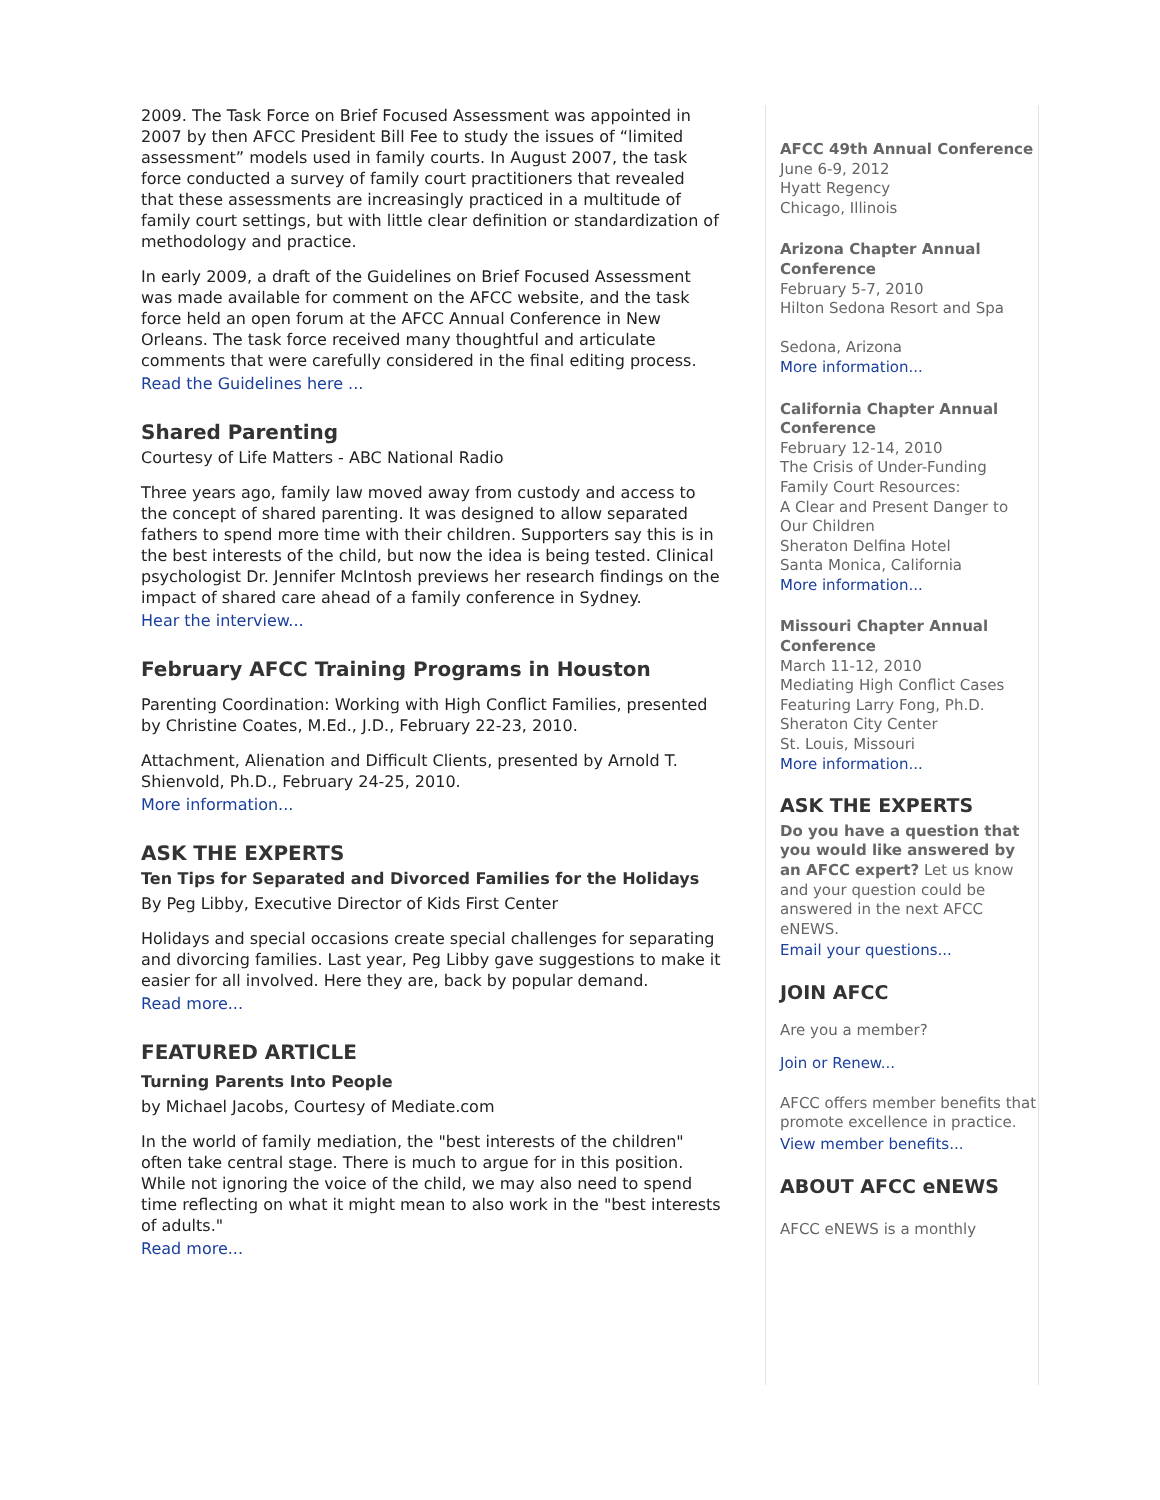2009. The Task Force on Brief Focused Assessment was appointed in 2007 by then AFCC President Bill Fee to study the issues of “limited assessment” models used in family courts. In August 2007, the task force conducted a survey of family court practitioners that revealed that these assessments are increasingly practiced in a multitude of family court settings, but with little clear definition or standardization of methodology and practice.
In early 2009, a draft of the Guidelines on Brief Focused Assessment was made available for comment on the AFCC website, and the task force held an open forum at the AFCC Annual Conference in New Orleans. The task force received many thoughtful and articulate comments that were carefully considered in the final editing process.
Read the Guidelines here ...
Shared Parenting
Courtesy of Life Matters - ABC National Radio
Three years ago, family law moved away from custody and access to the concept of shared parenting. It was designed to allow separated fathers to spend more time with their children. Supporters say this is in the best interests of the child, but now the idea is being tested. Clinical psychologist Dr. Jennifer McIntosh previews her research findings on the impact of shared care ahead of a family conference in Sydney.
Hear the interview...
February AFCC Training Programs in Houston
Parenting Coordination: Working with High Conflict Families, presented by Christine Coates, M.Ed., J.D., February 22-23, 2010.
Attachment, Alienation and Difficult Clients, presented by Arnold T. Shienvold, Ph.D., February 24-25, 2010.
More information...
ASK THE EXPERTS
Ten Tips for Separated and Divorced Families for the Holidays
By Peg Libby, Executive Director of Kids First Center
Holidays and special occasions create special challenges for separating and divorcing families. Last year, Peg Libby gave suggestions to make it easier for all involved. Here they are, back by popular demand.
Read more...
FEATURED ARTICLE
Turning Parents Into People
by Michael Jacobs, Courtesy of Mediate.com
In the world of family mediation, the "best interests of the children" often take central stage. There is much to argue for in this position. While not ignoring the voice of the child, we may also need to spend time reflecting on what it might mean to also work in the "best interests of adults."
Read more...
AFCC 49th Annual Conference
June 6-9, 2012
Hyatt Regency
Chicago, Illinois
Arizona Chapter Annual Conference
February 5-7, 2010
Hilton Sedona Resort and Spa
Sedona, Arizona
More information...
California Chapter Annual Conference
February 12-14, 2010
The Crisis of Under-Funding Family Court Resources:
A Clear and Present Danger to Our Children
Sheraton Delfina Hotel
Santa Monica, California
More information...
Missouri Chapter Annual Conference
March 11-12, 2010
Mediating High Conflict Cases
Featuring Larry Fong, Ph.D.
Sheraton City Center
St. Louis, Missouri
More information...
ASK THE EXPERTS
Do you have a question that you would like answered by an AFCC expert? Let us know and your question could be answered in the next AFCC eNEWS.
Email your questions...
JOIN AFCC
Are you a member?
Join or Renew...
AFCC offers member benefits that promote excellence in practice.
View member benefits...
ABOUT AFCC eNEWS
AFCC eNEWS is a monthly